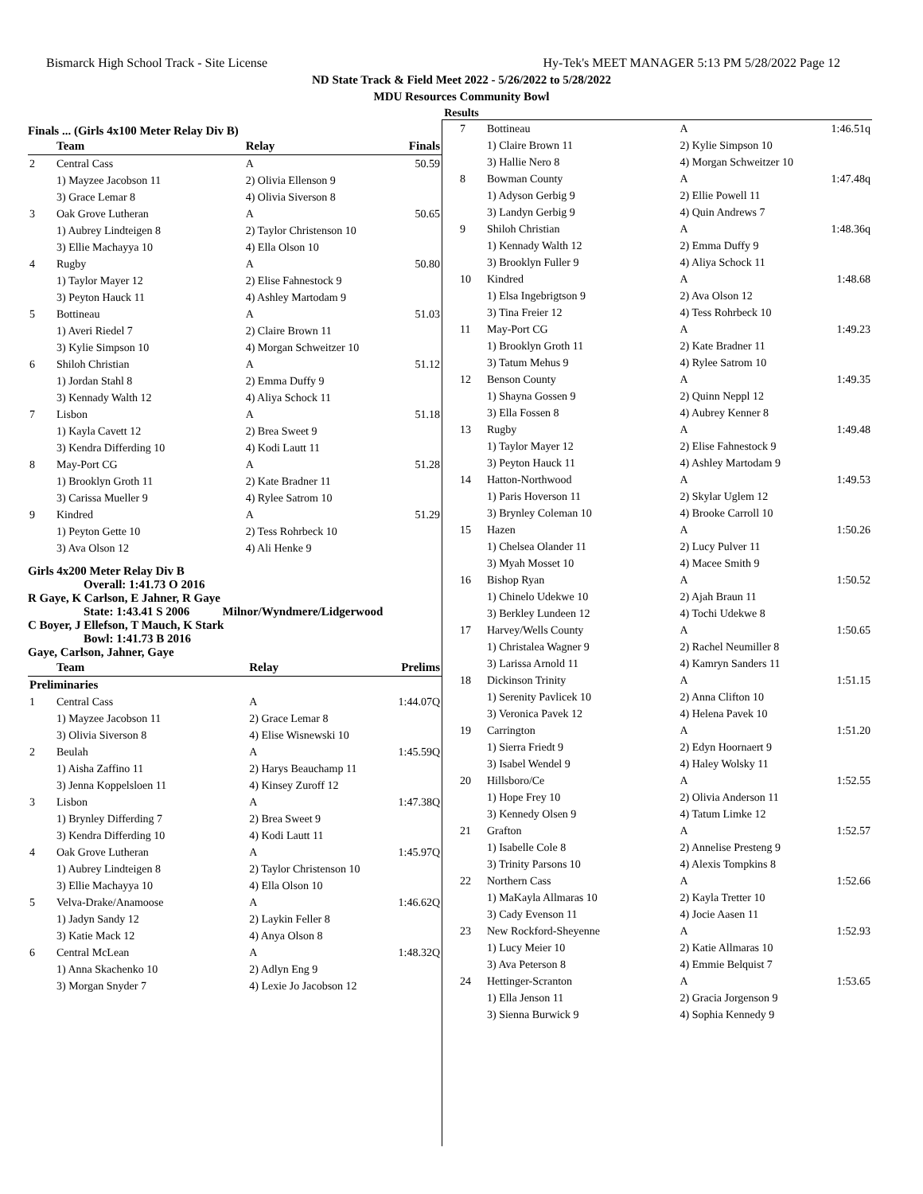Bismarck High School Track - Site License Hy-Tek's MEET MANAGER 5:13 PM 5/28/2022 Page 12
ND State Track & Field Meet 2022 - 5/26/2022 to 5/28/2022
MDU Resources Community Bowl
Results
Finals ... (Girls 4x100 Meter Relay Div B)
| | Team | Relay | Finals |
| --- | --- | --- | --- |
| 2 | Central Cass | A | 50.59 |
| | 1) Mayzee Jacobson 11 | 2) Olivia Ellenson 9 | |
| | 3) Grace Lemar 8 | 4) Olivia Siverson 8 | |
| 3 | Oak Grove Lutheran | A | 50.65 |
| | 1) Aubrey Lindteigen 8 | 2) Taylor Christenson 10 | |
| | 3) Ellie Machayya 10 | 4) Ella Olson 10 | |
| 4 | Rugby | A | 50.80 |
| | 1) Taylor Mayer 12 | 2) Elise Fahnestock 9 | |
| | 3) Peyton Hauck 11 | 4) Ashley Martodam 9 | |
| 5 | Bottineau | A | 51.03 |
| | 1) Averi Riedel 7 | 2) Claire Brown 11 | |
| | 3) Kylie Simpson 10 | 4) Morgan Schweitzer 10 | |
| 6 | Shiloh Christian | A | 51.12 |
| | 1) Jordan Stahl 8 | 2) Emma Duffy 9 | |
| | 3) Kennady Walth 12 | 4) Aliya Schock 11 | |
| 7 | Lisbon | A | 51.18 |
| | 1) Kayla Cavett 12 | 2) Brea Sweet 9 | |
| | 3) Kendra Differding 10 | 4) Kodi Lautt 11 | |
| 8 | May-Port CG | A | 51.28 |
| | 1) Brooklyn Groth 11 | 2) Kate Bradner 11 | |
| | 3) Carissa Mueller 9 | 4) Rylee Satrom 10 | |
| 9 | Kindred | A | 51.29 |
| | 1) Peyton Gette 10 | 2) Tess Rohrbeck 10 | |
| | 3) Ava Olson 12 | 4) Ali Henke 9 | |
Girls 4x200 Meter Relay Div B
Overall: 1:41.73 O 2016
R Gaye, K Carlson, E Jahner, R Gaye
State: 1:43.41 S 2006 Milnor/Wyndmere/Lidgerwood
C Boyer, J Ellefson, T Mauch, K Stark
Bowl: 1:41.73 B 2016
Gaye, Carlson, Jahner, Gaye
| | Team | Relay | Prelims |
| --- | --- | --- | --- |
| Preliminaries | | | |
| 1 | Central Cass | A | 1:44.07Q |
| | 1) Mayzee Jacobson 11 | 2) Grace Lemar 8 | |
| | 3) Olivia Siverson 8 | 4) Elise Wisnewski 10 | |
| 2 | Beulah | A | 1:45.59Q |
| | 1) Aisha Zaffino 11 | 2) Harys Beauchamp 11 | |
| | 3) Jenna Koppelsloen 11 | 4) Kinsey Zuroff 12 | |
| 3 | Lisbon | A | 1:47.38Q |
| | 1) Brynley Differding 7 | 2) Brea Sweet 9 | |
| | 3) Kendra Differding 10 | 4) Kodi Lautt 11 | |
| 4 | Oak Grove Lutheran | A | 1:45.97Q |
| | 1) Aubrey Lindteigen 8 | 2) Taylor Christenson 10 | |
| | 3) Ellie Machayya 10 | 4) Ella Olson 10 | |
| 5 | Velva-Drake/Anamoose | A | 1:46.62Q |
| | 1) Jadyn Sandy 12 | 2) Laykin Feller 8 | |
| | 3) Katie Mack 12 | 4) Anya Olson 8 | |
| 6 | Central McLean | A | 1:48.32Q |
| | 1) Anna Skachenko 10 | 2) Adlyn Eng 9 | |
| | 3) Morgan Snyder 7 | 4) Lexie Jo Jacobson 12 | |
| 7 | Bottineau | A | 1:46.51q |
| | 1) Claire Brown 11 | 2) Kylie Simpson 10 | |
| | 3) Hallie Nero 8 | 4) Morgan Schweitzer 10 | |
| 8 | Bowman County | A | 1:47.48q |
| | 1) Adyson Gerbig 9 | 2) Ellie Powell 11 | |
| | 3) Landyn Gerbig 9 | 4) Quin Andrews 7 | |
| 9 | Shiloh Christian | A | 1:48.36q |
| | 1) Kennady Walth 12 | 2) Emma Duffy 9 | |
| | 3) Brooklyn Fuller 9 | 4) Aliya Schock 11 | |
| 10 | Kindred | A | 1:48.68 |
| | 1) Elsa Ingebrigtson 9 | 2) Ava Olson 12 | |
| | 3) Tina Freier 12 | 4) Tess Rohrbeck 10 | |
| 11 | May-Port CG | A | 1:49.23 |
| | 1) Brooklyn Groth 11 | 2) Kate Bradner 11 | |
| | 3) Tatum Mehus 9 | 4) Rylee Satrom 10 | |
| 12 | Benson County | A | 1:49.35 |
| | 1) Shayna Gossen 9 | 2) Quinn Neppl 12 | |
| | 3) Ella Fossen 8 | 4) Aubrey Kenner 8 | |
| 13 | Rugby | A | 1:49.48 |
| | 1) Taylor Mayer 12 | 2) Elise Fahnestock 9 | |
| | 3) Peyton Hauck 11 | 4) Ashley Martodam 9 | |
| 14 | Hatton-Northwood | A | 1:49.53 |
| | 1) Paris Hoverson 11 | 2) Skylar Uglem 12 | |
| | 3) Brynley Coleman 10 | 4) Brooke Carroll 10 | |
| 15 | Hazen | A | 1:50.26 |
| | 1) Chelsea Olander 11 | 2) Lucy Pulver 11 | |
| | 3) Myah Mosset 10 | 4) Macee Smith 9 | |
| 16 | Bishop Ryan | A | 1:50.52 |
| | 1) Chinelo Udekwe 10 | 2) Ajah Braun 11 | |
| | 3) Berkley Lundeen 12 | 4) Tochi Udekwe 8 | |
| 17 | Harvey/Wells County | A | 1:50.65 |
| | 1) Christalea Wagner 9 | 2) Rachel Neumiller 8 | |
| | 3) Larissa Arnold 11 | 4) Kamryn Sanders 11 | |
| 18 | Dickinson Trinity | A | 1:51.15 |
| | 1) Serenity Pavlicek 10 | 2) Anna Clifton 10 | |
| | 3) Veronica Pavek 12 | 4) Helena Pavek 10 | |
| 19 | Carrington | A | 1:51.20 |
| | 1) Sierra Friedt 9 | 2) Edyn Hoornaert 9 | |
| | 3) Isabel Wendel 9 | 4) Haley Wolsky 11 | |
| 20 | Hillsboro/Ce | A | 1:52.55 |
| | 1) Hope Frey 10 | 2) Olivia Anderson 11 | |
| | 3) Kennedy Olsen 9 | 4) Tatum Limke 12 | |
| 21 | Grafton | A | 1:52.57 |
| | 1) Isabelle Cole 8 | 2) Annelise Presteng 9 | |
| | 3) Trinity Parsons 10 | 4) Alexis Tompkins 8 | |
| 22 | Northern Cass | A | 1:52.66 |
| | 1) MaKayla Allmaras 10 | 2) Kayla Tretter 10 | |
| | 3) Cady Evenson 11 | 4) Jocie Aasen 11 | |
| 23 | New Rockford-Sheyenne | A | 1:52.93 |
| | 1) Lucy Meier 10 | 2) Katie Allmaras 10 | |
| | 3) Ava Peterson 8 | 4) Emmie Belquist 7 | |
| 24 | Hettinger-Scranton | A | 1:53.65 |
| | 1) Ella Jenson 11 | 2) Gracia Jorgenson 9 | |
| | 3) Sienna Burwick 9 | 4) Sophia Kennedy 9 | |